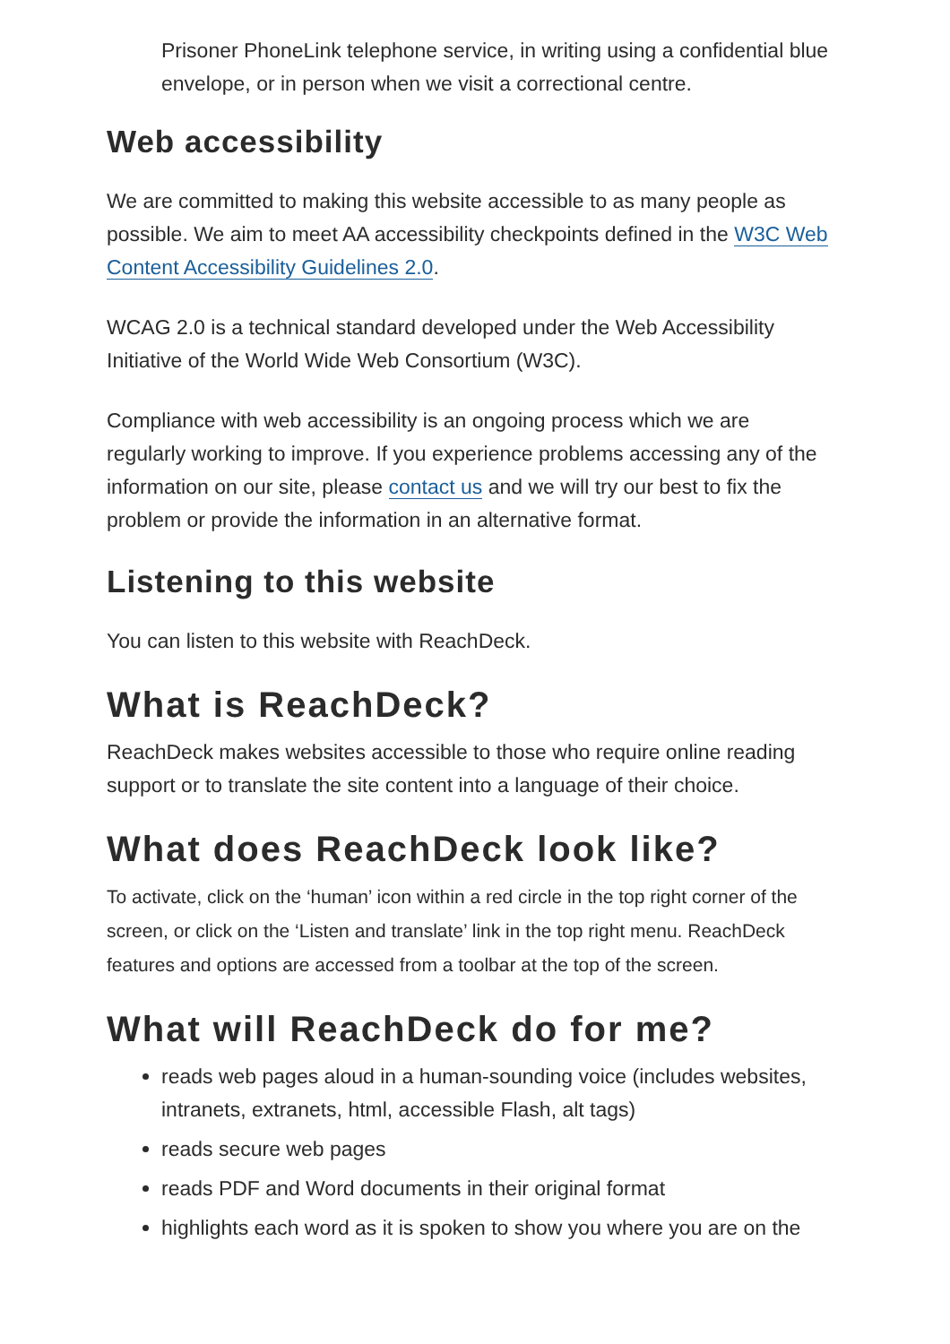Prisoner PhoneLink telephone service, in writing using a confidential blue envelope, or in person when we visit a correctional centre.
Web accessibility
We are committed to making this website accessible to as many people as possible. We aim to meet AA accessibility checkpoints defined in the W3C Web Content Accessibility Guidelines 2.0.
WCAG 2.0 is a technical standard developed under the Web Accessibility Initiative of the World Wide Web Consortium (W3C).
Compliance with web accessibility is an ongoing process which we are regularly working to improve. If you experience problems accessing any of the information on our site, please contact us and we will try our best to fix the problem or provide the information in an alternative format.
Listening to this website
You can listen to this website with ReachDeck.
What is ReachDeck?
ReachDeck makes websites accessible to those who require online reading support or to translate the site content into a language of their choice.
What does ReachDeck look like?
To activate, click on the ‘human’ icon within a red circle in the top right corner of the screen, or click on the ‘Listen and translate’ link in the top right menu. ReachDeck features and options are accessed from a toolbar at the top of the screen.
What will ReachDeck do for me?
reads web pages aloud in a human-sounding voice (includes websites, intranets, extranets, html, accessible Flash, alt tags)
reads secure web pages
reads PDF and Word documents in their original format
highlights each word as it is spoken to show you where you are on the